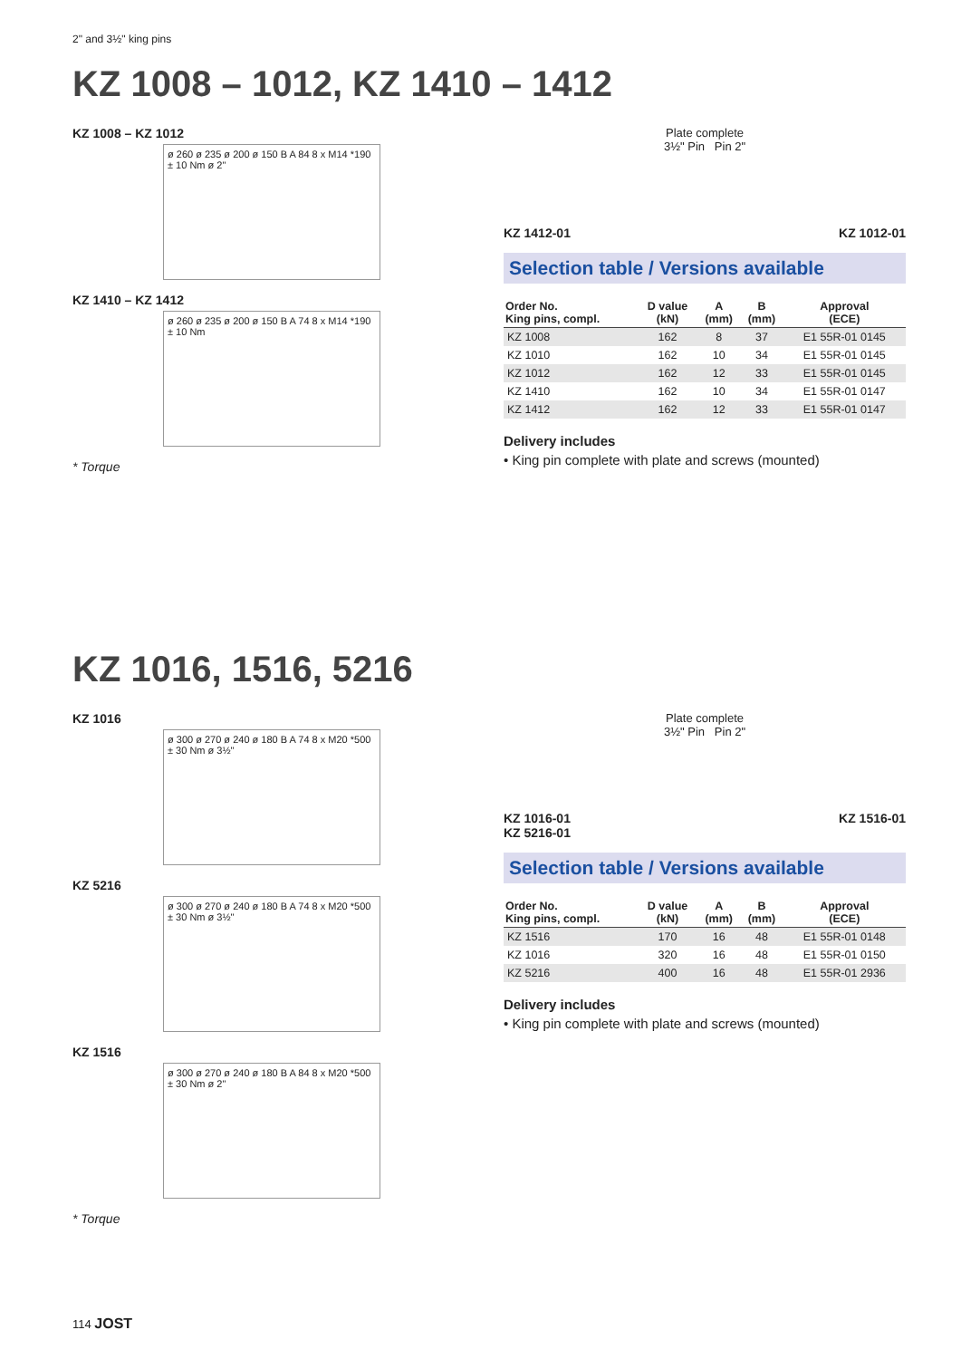2" and 3½" king pins
KZ 1008 – 1012, KZ 1410 – 1412
KZ 1008 – KZ 1012
ø 260 ø 235 ø 200 ø 150 B A 84 8 x M14 *190 ± 10 Nm ø 2"
KZ 1410 – KZ 1412
ø 260 ø 235 ø 200 ø 150 B A 74 8 x M14 *190 ± 10 Nm
* Torque
Plate complete
3½" Pin Pin 2"
KZ 1412-01 KZ 1012-01
Selection table / Versions available
| Order No. King pins, compl. | D value (kN) | A (mm) | B (mm) | Approval (ECE) |
| --- | --- | --- | --- | --- |
| KZ 1008 | 162 | 8 | 37 | E1 55R-01 0145 |
| KZ 1010 | 162 | 10 | 34 | E1 55R-01 0145 |
| KZ 1012 | 162 | 12 | 33 | E1 55R-01 0145 |
| KZ 1410 | 162 | 10 | 34 | E1 55R-01 0147 |
| KZ 1412 | 162 | 12 | 33 | E1 55R-01 0147 |
Delivery includes
• King pin complete with plate and screws (mounted)
KZ 1016, 1516, 5216
KZ 1016
ø 300 ø 270 ø 240 ø 180 B A 74 8 x M20 *500 ± 30 Nm ø 3½"
KZ 5216
ø 300 ø 270 ø 240 ø 180 B A 74 8 x M20 *500 ± 30 Nm ø 3½"
KZ 1516
ø 300 ø 270 ø 240 ø 180 B A 84 8 x M20 *500 ± 30 Nm ø 2"
* Torque
Plate complete
3½" Pin Pin 2"
KZ 1016-01
KZ 5216-01 KZ 1516-01
Selection table / Versions available
| Order No. King pins, compl. | D value (kN) | A (mm) | B (mm) | Approval (ECE) |
| --- | --- | --- | --- | --- |
| KZ 1516 | 170 | 16 | 48 | E1 55R-01 0148 |
| KZ 1016 | 320 | 16 | 48 | E1 55R-01 0150 |
| KZ 5216 | 400 | 16 | 48 | E1 55R-01 2936 |
Delivery includes
• King pin complete with plate and screws (mounted)
114 JOST